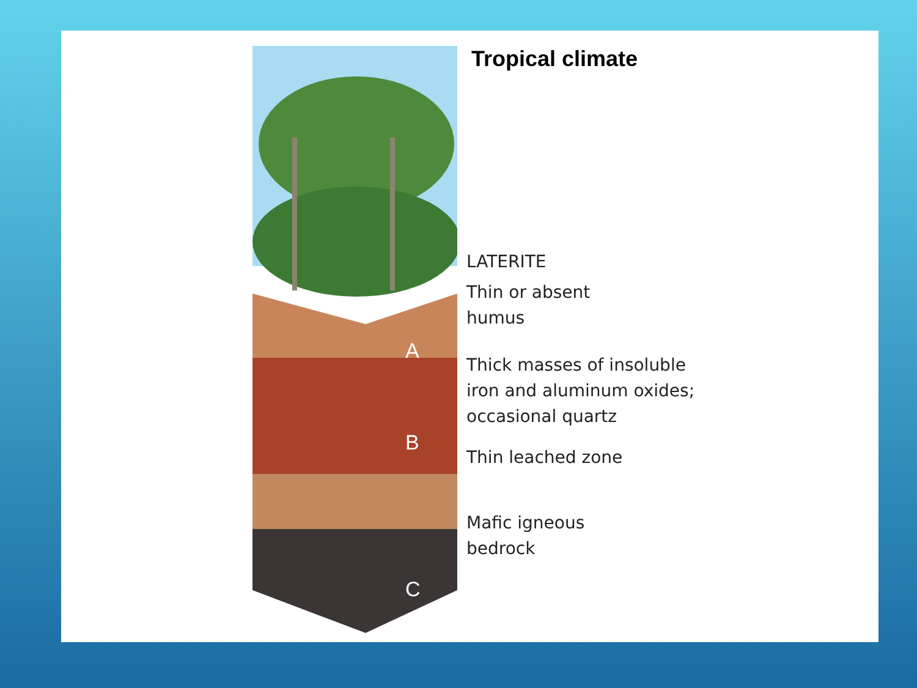A
B
C
Tropical climate
LATERITE
Thin or absent
humus
Thick masses of insoluble
iron and aluminum oxides;
occasional quartz
Thin leached zone
Mafic igneous
bedrock